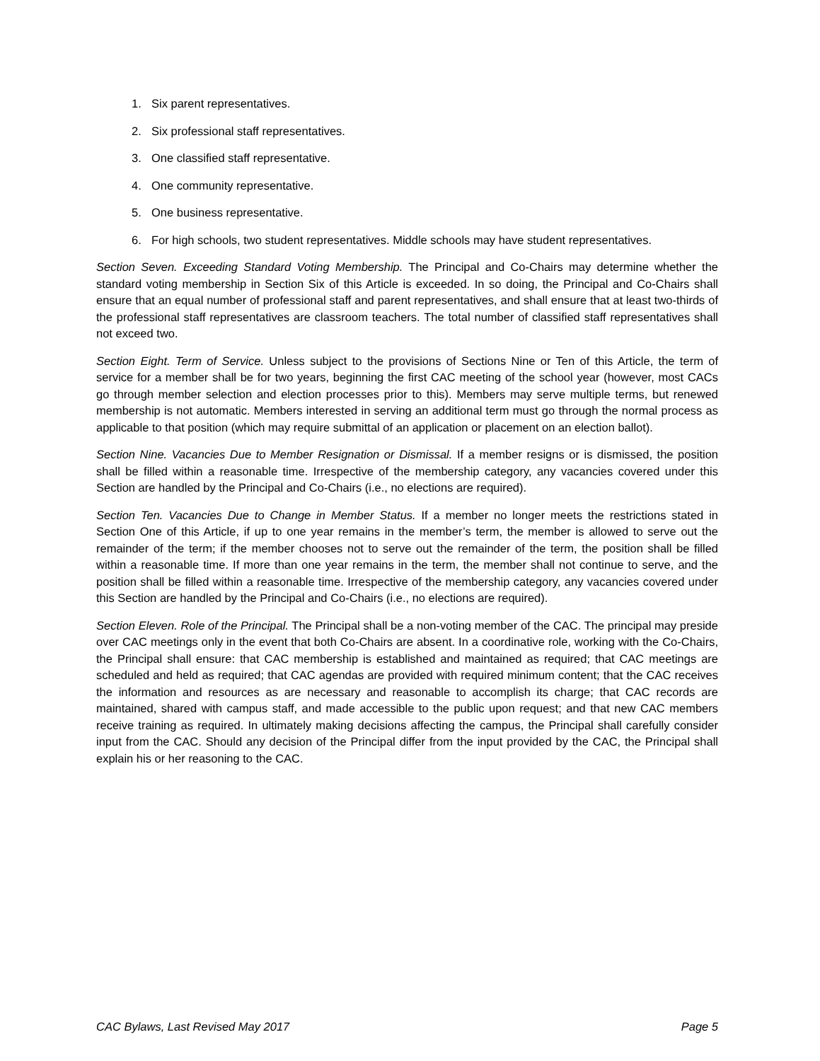1. Six parent representatives.
2. Six professional staff representatives.
3. One classified staff representative.
4. One community representative.
5. One business representative.
6. For high schools, two student representatives. Middle schools may have student representatives.
Section Seven. Exceeding Standard Voting Membership. The Principal and Co-Chairs may determine whether the standard voting membership in Section Six of this Article is exceeded. In so doing, the Principal and Co-Chairs shall ensure that an equal number of professional staff and parent representatives, and shall ensure that at least two-thirds of the professional staff representatives are classroom teachers. The total number of classified staff representatives shall not exceed two.
Section Eight. Term of Service. Unless subject to the provisions of Sections Nine or Ten of this Article, the term of service for a member shall be for two years, beginning the first CAC meeting of the school year (however, most CACs go through member selection and election processes prior to this). Members may serve multiple terms, but renewed membership is not automatic. Members interested in serving an additional term must go through the normal process as applicable to that position (which may require submittal of an application or placement on an election ballot).
Section Nine. Vacancies Due to Member Resignation or Dismissal. If a member resigns or is dismissed, the position shall be filled within a reasonable time. Irrespective of the membership category, any vacancies covered under this Section are handled by the Principal and Co-Chairs (i.e., no elections are required).
Section Ten. Vacancies Due to Change in Member Status. If a member no longer meets the restrictions stated in Section One of this Article, if up to one year remains in the member’s term, the member is allowed to serve out the remainder of the term; if the member chooses not to serve out the remainder of the term, the position shall be filled within a reasonable time. If more than one year remains in the term, the member shall not continue to serve, and the position shall be filled within a reasonable time. Irrespective of the membership category, any vacancies covered under this Section are handled by the Principal and Co-Chairs (i.e., no elections are required).
Section Eleven. Role of the Principal. The Principal shall be a non-voting member of the CAC. The principal may preside over CAC meetings only in the event that both Co-Chairs are absent. In a coordinative role, working with the Co-Chairs, the Principal shall ensure: that CAC membership is established and maintained as required; that CAC meetings are scheduled and held as required; that CAC agendas are provided with required minimum content; that the CAC receives the information and resources as are necessary and reasonable to accomplish its charge; that CAC records are maintained, shared with campus staff, and made accessible to the public upon request; and that new CAC members receive training as required. In ultimately making decisions affecting the campus, the Principal shall carefully consider input from the CAC. Should any decision of the Principal differ from the input provided by the CAC, the Principal shall explain his or her reasoning to the CAC.
CAC Bylaws, Last Revised May 2017 Page 5